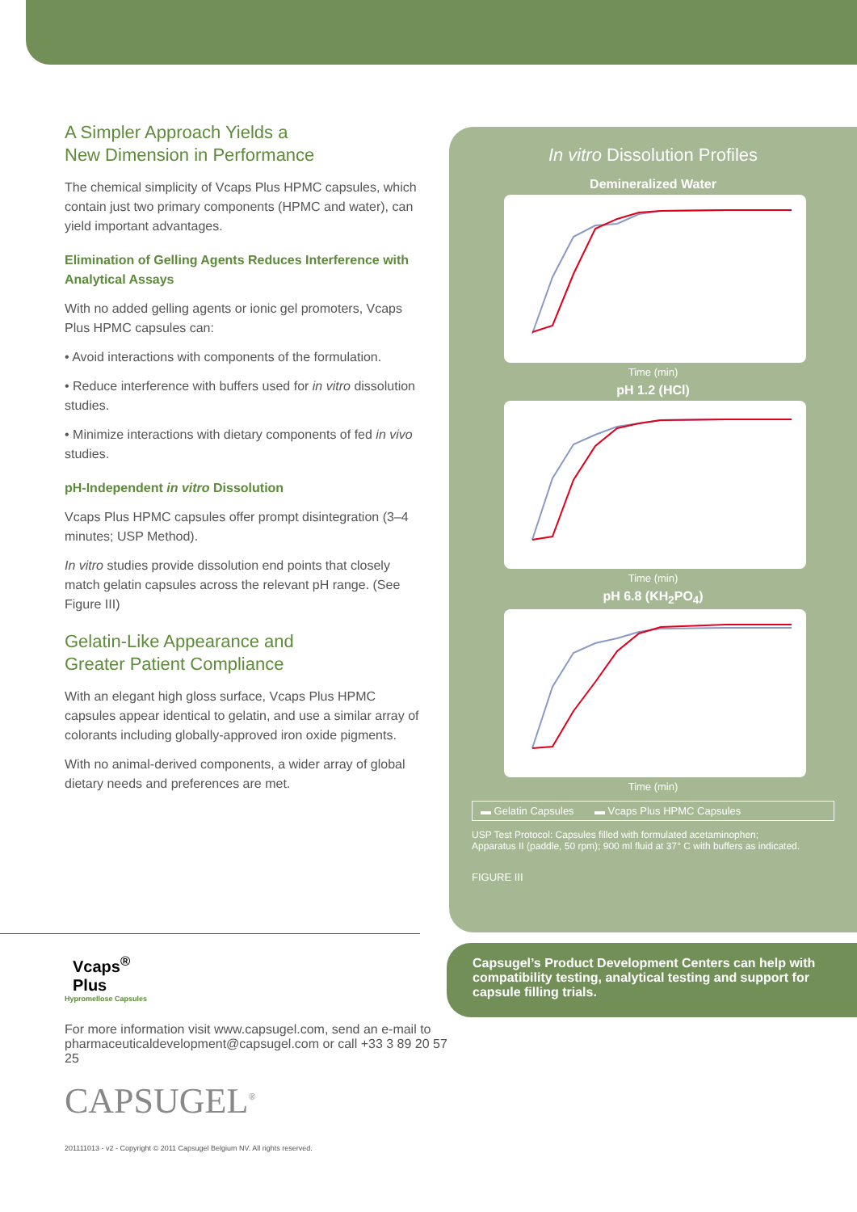A Simpler Approach Yields a
New Dimension in Performance
The chemical simplicity of Vcaps Plus HPMC capsules, which contain just two primary components (HPMC and water), can yield important advantages.
Elimination of Gelling Agents Reduces Interference with Analytical Assays
With no added gelling agents or ionic gel promoters, Vcaps Plus HPMC capsules can:
• Avoid interactions with components of the formulation.
• Reduce interference with buffers used for in vitro dissolution studies.
• Minimize interactions with dietary components of fed in vivo studies.
pH-Independent in vitro Dissolution
Vcaps Plus HPMC capsules offer prompt disintegration (3–4 minutes; USP Method).
In vitro studies provide dissolution end points that closely match gelatin capsules across the relevant pH range. (See Figure III)
Gelatin-Like Appearance and
Greater Patient Compliance
With an elegant high gloss surface, Vcaps Plus HPMC capsules appear identical to gelatin, and use a similar array of colorants including globally-approved iron oxide pigments.
With no animal-derived components, a wider array of global dietary needs and preferences are met.
In vitro Dissolution Profiles
Demineralized Water
Time (min)
pH 1.2 (HCl)
Time (min)
pH 6.8 (KH<sub>2</sub>PO<sub>4</sub>)
Time (min)
▬ Gelatin Capsules ▬ Vcaps Plus HPMC Capsules
USP Test Protocol: Capsules filled with formulated acetaminophen;
Apparatus II (paddle, 50 rpm); 900 ml fluid at 37° C with buffers as indicated.
FIGURE III
Capsugel’s Product Development Centers can help with compatibility testing, analytical testing and support for capsule filling trials.
Vcaps<sup>®</sup>
Plus
Hypromellose Capsules
For more information visit www.capsugel.com, send an e-mail to pharmaceuticaldevelopment@capsugel.com or call +33 3 89 20 57 25
CAPSUGEL<sup>®</sup>
201111013 - v2 - Copyright © 2011 Capsugel Belgium NV. All rights reserved.